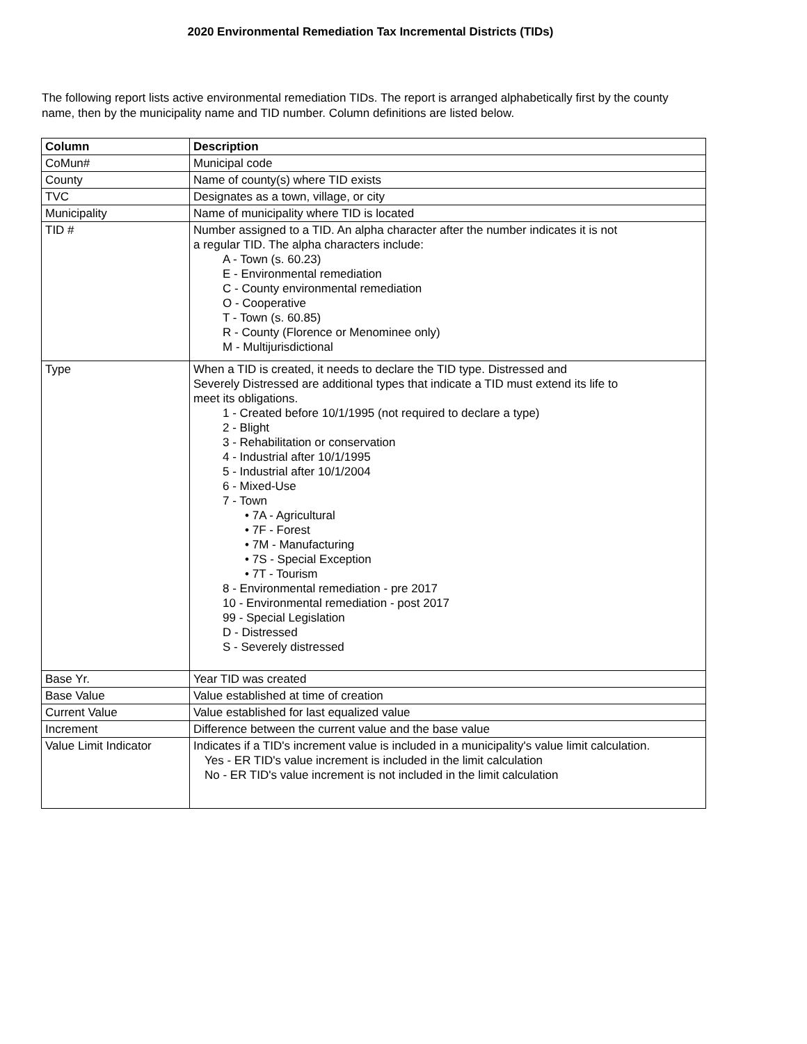2020 Environmental Remediation Tax Incremental Districts (TIDs)
The following report lists active environmental remediation TIDs. The report is arranged alphabetically first by the county name, then by the municipality name and TID number. Column definitions are listed below.
| Column | Description |
| --- | --- |
| CoMun# | Municipal code |
| County | Name of county(s) where TID exists |
| TVC | Designates as a town, village, or city |
| Municipality | Name of municipality where TID is located |
| TID # | Number assigned to a TID. An alpha character after the number indicates it is not a regular TID. The alpha characters include: A - Town (s. 60.23) E - Environmental remediation C - County environmental remediation O - Cooperative T - Town (s. 60.85) R - County (Florence or Menominee only) M - Multijurisdictional |
| Type | When a TID is created, it needs to declare the TID type. Distressed and Severely Distressed are additional types that indicate a TID must extend its life to meet its obligations. 1 - Created before 10/1/1995 (not required to declare a type) 2 - Blight 3 - Rehabilitation or conservation 4 - Industrial after 10/1/1995 5 - Industrial after 10/1/2004 6 - Mixed-Use 7 - Town • 7A - Agricultural • 7F - Forest • 7M - Manufacturing • 7S - Special Exception • 7T - Tourism 8 - Environmental remediation - pre 2017 10 - Environmental remediation - post 2017 99 - Special Legislation D - Distressed S - Severely distressed |
| Base Yr. | Year TID was created |
| Base Value | Value established at time of creation |
| Current Value | Value established for last equalized value |
| Increment | Difference between the current value and the base value |
| Value Limit Indicator | Indicates if a TID's increment value is included in a municipality's value limit calculation. Yes - ER TID's value increment is included in the limit calculation No - ER TID's value increment is not included in the limit calculation |